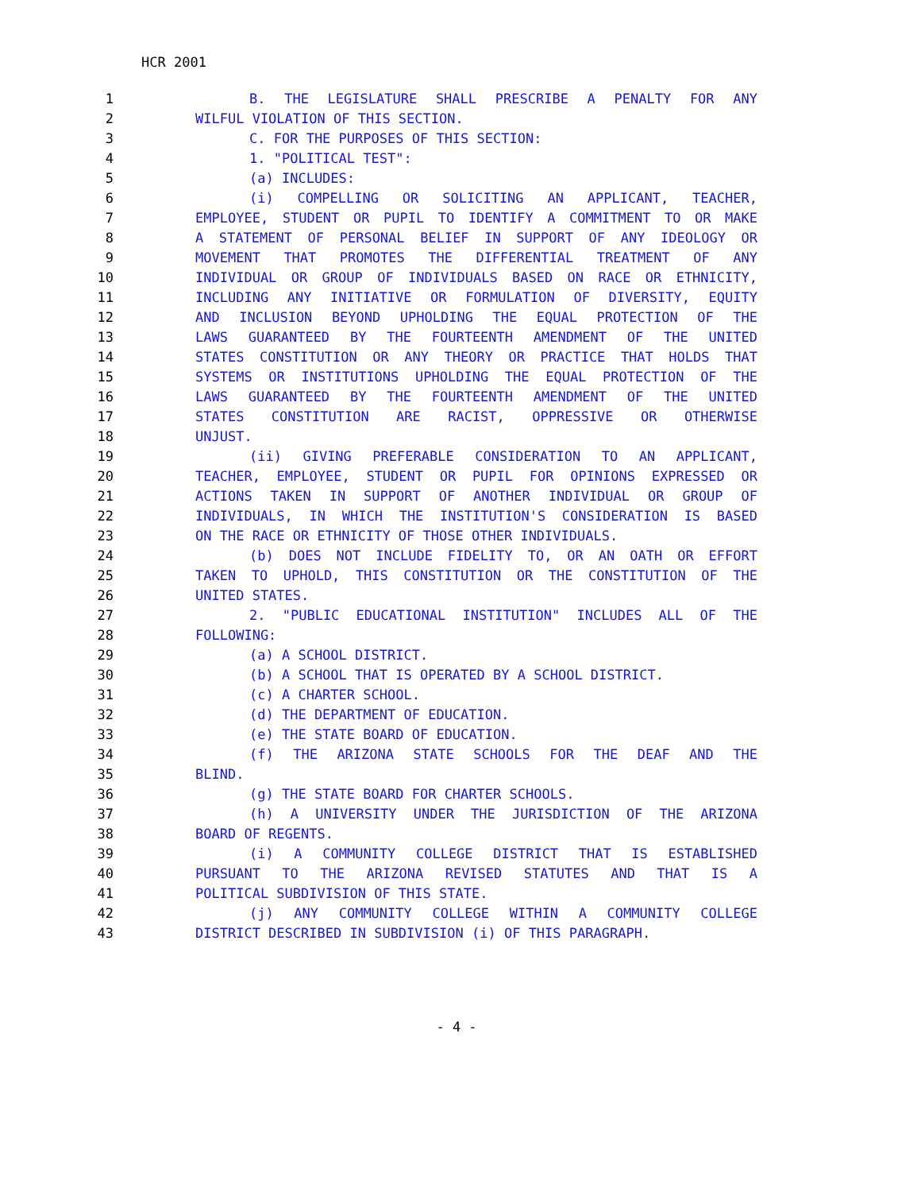HCR 2001
1 B. THE LEGISLATURE SHALL PRESCRIBE A PENALTY FOR ANY
2 WILFUL VIOLATION OF THIS SECTION.
3 C. FOR THE PURPOSES OF THIS SECTION:
4 1. "POLITICAL TEST":
5 (a) INCLUDES:
6 (i) COMPELLING OR SOLICITING AN APPLICANT, TEACHER,
7 EMPLOYEE, STUDENT OR PUPIL TO IDENTIFY A COMMITMENT TO OR MAKE
8 A STATEMENT OF PERSONAL BELIEF IN SUPPORT OF ANY IDEOLOGY OR
9 MOVEMENT THAT PROMOTES THE DIFFERENTIAL TREATMENT OF ANY
10 INDIVIDUAL OR GROUP OF INDIVIDUALS BASED ON RACE OR ETHNICITY,
11 INCLUDING ANY INITIATIVE OR FORMULATION OF DIVERSITY, EQUITY
12 AND INCLUSION BEYOND UPHOLDING THE EQUAL PROTECTION OF THE
13 LAWS GUARANTEED BY THE FOURTEENTH AMENDMENT OF THE UNITED
14 STATES CONSTITUTION OR ANY THEORY OR PRACTICE THAT HOLDS THAT
15 SYSTEMS OR INSTITUTIONS UPHOLDING THE EQUAL PROTECTION OF THE
16 LAWS GUARANTEED BY THE FOURTEENTH AMENDMENT OF THE UNITED
17 STATES CONSTITUTION ARE RACIST, OPPRESSIVE OR OTHERWISE
18 UNJUST.
19 (ii) GIVING PREFERABLE CONSIDERATION TO AN APPLICANT,
20 TEACHER, EMPLOYEE, STUDENT OR PUPIL FOR OPINIONS EXPRESSED OR
21 ACTIONS TAKEN IN SUPPORT OF ANOTHER INDIVIDUAL OR GROUP OF
22 INDIVIDUALS, IN WHICH THE INSTITUTION'S CONSIDERATION IS BASED
23 ON THE RACE OR ETHNICITY OF THOSE OTHER INDIVIDUALS.
24 (b) DOES NOT INCLUDE FIDELITY TO, OR AN OATH OR EFFORT
25 TAKEN TO UPHOLD, THIS CONSTITUTION OR THE CONSTITUTION OF THE
26 UNITED STATES.
27 2. "PUBLIC EDUCATIONAL INSTITUTION" INCLUDES ALL OF THE
28 FOLLOWING:
29 (a) A SCHOOL DISTRICT.
30 (b) A SCHOOL THAT IS OPERATED BY A SCHOOL DISTRICT.
31 (c) A CHARTER SCHOOL.
32 (d) THE DEPARTMENT OF EDUCATION.
33 (e) THE STATE BOARD OF EDUCATION.
34 (f) THE ARIZONA STATE SCHOOLS FOR THE DEAF AND THE
35 BLIND.
36 (g) THE STATE BOARD FOR CHARTER SCHOOLS.
37 (h) A UNIVERSITY UNDER THE JURISDICTION OF THE ARIZONA
38 BOARD OF REGENTS.
39 (i) A COMMUNITY COLLEGE DISTRICT THAT IS ESTABLISHED
40 PURSUANT TO THE ARIZONA REVISED STATUTES AND THAT IS A
41 POLITICAL SUBDIVISION OF THIS STATE.
42 (j) ANY COMMUNITY COLLEGE WITHIN A COMMUNITY COLLEGE
43 DISTRICT DESCRIBED IN SUBDIVISION (i) OF THIS PARAGRAPH.
- 4 -